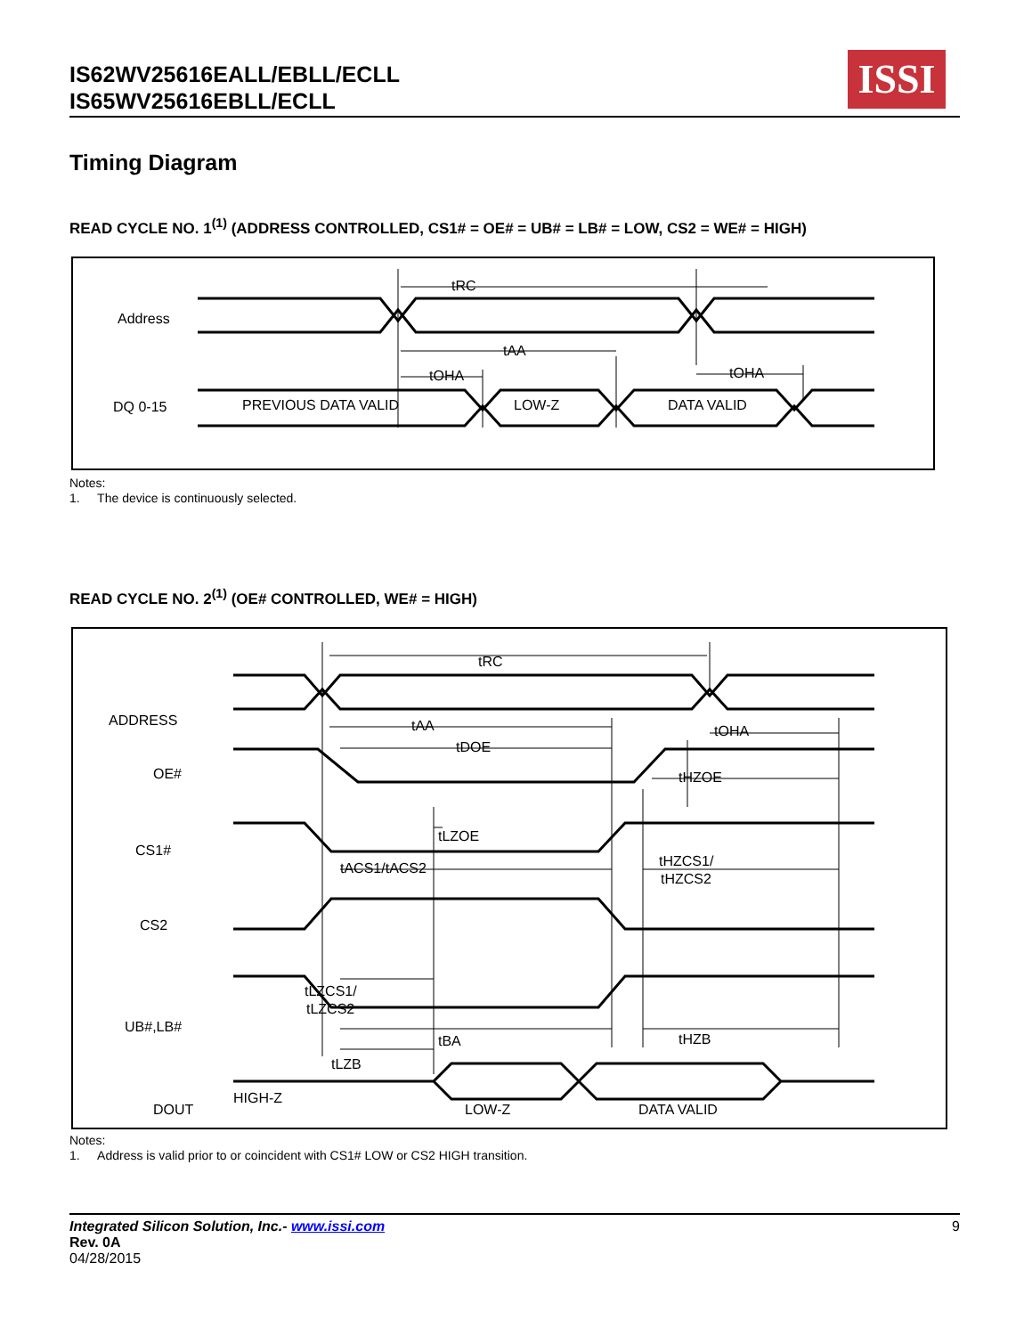IS62WV25616EALL/EBLL/ECLL
IS65WV25616EBLL/ECLL
ISSI
Timing Diagram
READ CYCLE NO. 1<sup>(1)</sup> (ADDRESS CONTROLLED, CS1# = OE# = UB# = LB# = LOW, CS2 = WE# = HIGH)
Address
tRC
tAA
tOHA
tOHA
DQ 0-15
PREVIOUS DATA VALID
LOW-Z
DATA VALID
Notes:
1. The device is continuously selected.
READ CYCLE NO. 2<sup>(1)</sup> (OE# CONTROLLED, WE# = HIGH)
tRC
tAA
tOHA
ADDRESS
OE#
tDOE
tHZOE
CS1#
tLZOE
tACS1/tACS2
tHZCS1/
tHZCS2
CS2
tLZCS1/
tLZCS2
UB#,LB#
tBA
tHZB
tLZB
DOUT
HIGH-Z
LOW-Z
DATA VALID
Notes:
1. Address is valid prior to or coincident with CS1# LOW or CS2 HIGH transition.
9 Integrated Silicon Solution, Inc.- www.issi.com
Rev. 0A
04/28/2015